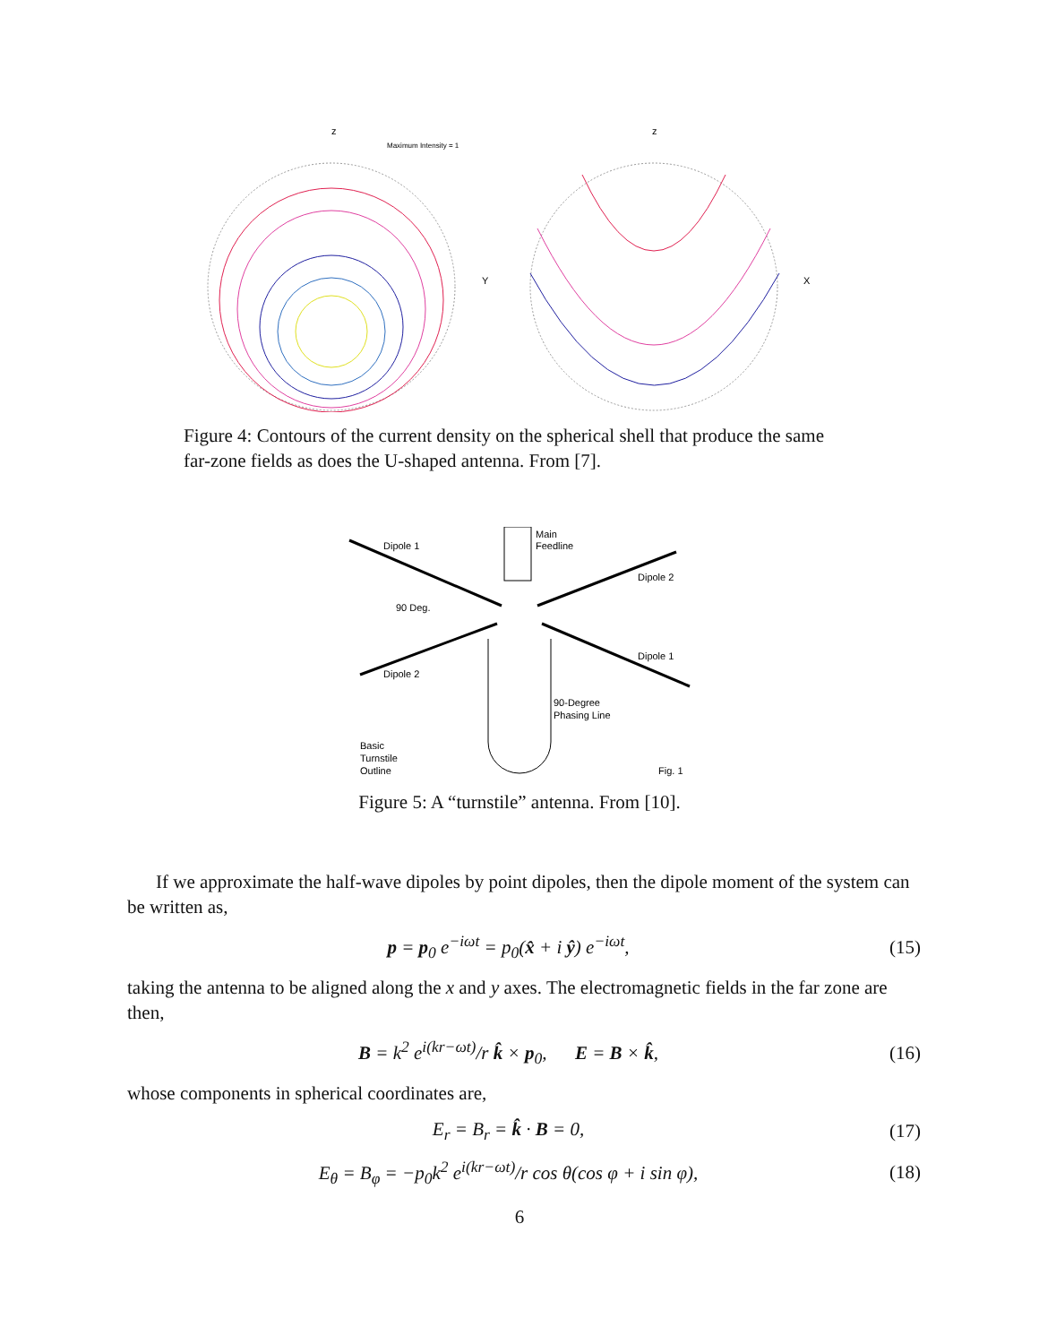z
Maximum Intensity = 1
Y
z
X
Figure 4: Contours of the current density on the spherical shell that produce the same far-zone fields as does the U-shaped antenna. From [7].
Main
Feedline
Dipole 1
Dipole 2
90 Deg.
Dipole 1
Dipole 2
90-Degree
Phasing Line
Basic
Turnstile
Outline
Fig. 1
Figure 5: A “turnstile” antenna. From [10].
If we approximate the half-wave dipoles by point dipoles, then the dipole moment of the system can be written as,
p = p<sub>0</sub> e<sup>−iωt</sup> = p<sub>0</sub>(x̂ + i ŷ) e<sup>−iωt</sup>, (15)
taking the antenna to be aligned along the x and y axes. The electromagnetic fields in the far zone are then,
B = k<sup>2</sup> e<sup>i(kr−ωt)</sup>/r k̂ × p<sub>0</sub>, E = B × k̂, (16)
whose components in spherical coordinates are,
E<sub>r</sub> = B<sub>r</sub> = k̂ · B = 0, (17)
E<sub>θ</sub> = B<sub>φ</sub> = −p<sub>0</sub>k<sup>2</sup> e<sup>i(kr−ωt)</sup>/r cos θ(cos φ + i sin φ), (18)
6